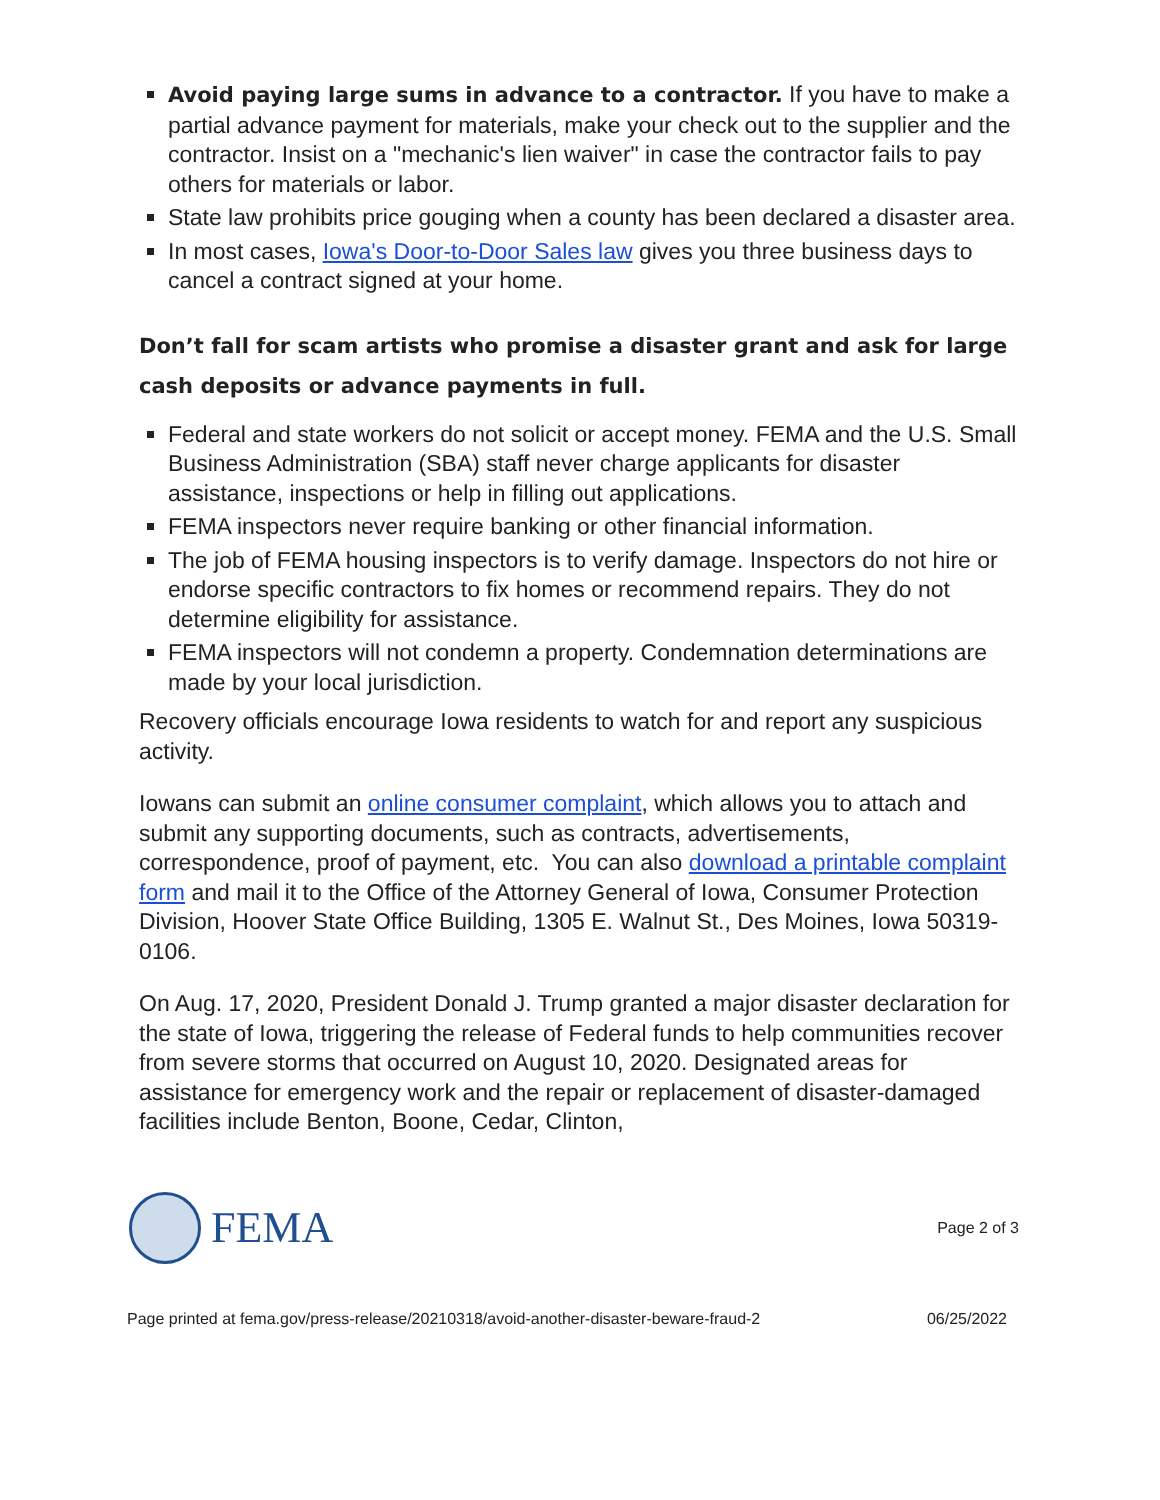Avoid paying large sums in advance to a contractor. If you have to make a partial advance payment for materials, make your check out to the supplier and the contractor. Insist on a "mechanic's lien waiver" in case the contractor fails to pay others for materials or labor.
State law prohibits price gouging when a county has been declared a disaster area.
In most cases, Iowa's Door-to-Door Sales law gives you three business days to cancel a contract signed at your home.
Don’t fall for scam artists who promise a disaster grant and ask for large cash deposits or advance payments in full.
Federal and state workers do not solicit or accept money. FEMA and the U.S. Small Business Administration (SBA) staff never charge applicants for disaster assistance, inspections or help in filling out applications.
FEMA inspectors never require banking or other financial information.
The job of FEMA housing inspectors is to verify damage. Inspectors do not hire or endorse specific contractors to fix homes or recommend repairs. They do not determine eligibility for assistance.
FEMA inspectors will not condemn a property. Condemnation determinations are made by your local jurisdiction.
Recovery officials encourage Iowa residents to watch for and report any suspicious activity.
Iowans can submit an online consumer complaint, which allows you to attach and submit any supporting documents, such as contracts, advertisements, correspondence, proof of payment, etc. You can also download a printable complaint form and mail it to the Office of the Attorney General of Iowa, Consumer Protection Division, Hoover State Office Building, 1305 E. Walnut St., Des Moines, Iowa 50319-0106.
On Aug. 17, 2020, President Donald J. Trump granted a major disaster declaration for the state of Iowa, triggering the release of Federal funds to help communities recover from severe storms that occurred on August 10, 2020. Designated areas for assistance for emergency work and the repair or replacement of disaster-damaged facilities include Benton, Boone, Cedar, Clinton,
FEMA
Page 2 of 3
Page printed at fema.gov/press-release/20210318/avoid-another-disaster-beware-fraud-2 06/25/2022